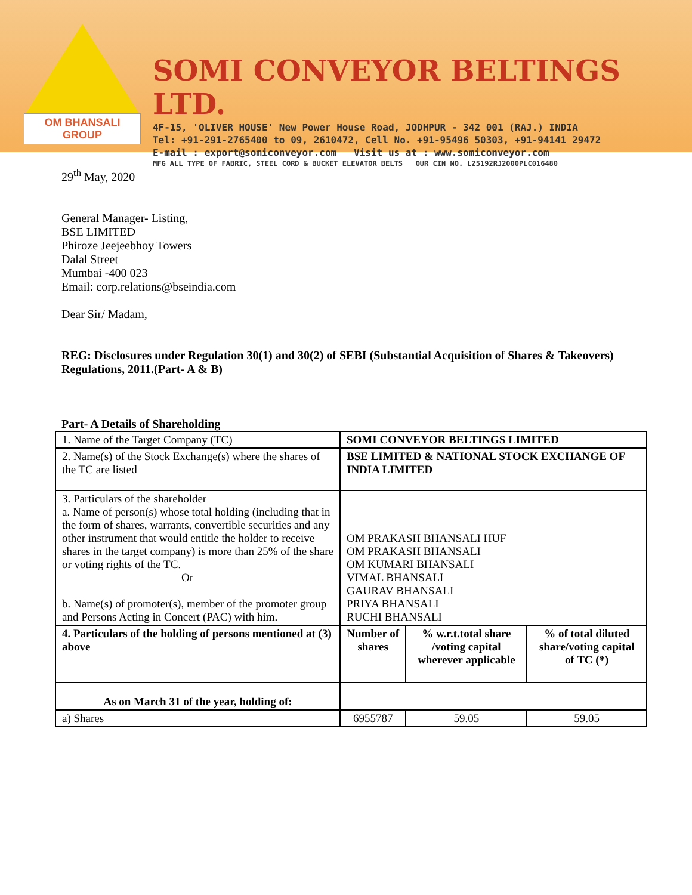OM BHANSALI GROUP
SOMI CONVEYOR BELTINGS LTD.
4F-15, 'OLIVER HOUSE' New Power House Road, JODHPUR - 342 001 (RAJ.) INDIA
Tel: +91-291-2765400 to 09, 2610472, Cell No. +91-95496 50303, +91-94141 29472
E-mail : export@somiconveyor.com Visit us at : www.somiconveyor.com
MFG ALL TYPE OF FABRIC, STEEL CORD & BUCKET ELEVATOR BELTS OUR CIN NO. L25192RJ2000PLC016480
29<sup>th</sup> May, 2020
General Manager- Listing,
BSE LIMITED
Phiroze Jeejeebhoy Towers
Dalal Street
Mumbai -400 023
Email: corp.relations@bseindia.com
Dear Sir/ Madam,
REG: Disclosures under Regulation 30(1) and 30(2) of SEBI (Substantial Acquisition of Shares & Takeovers) Regulations, 2011.(Part- A & B)
Part- A Details of Shareholding
| 1. Name of the Target Company (TC) | SOMI CONVEYOR BELTINGS LIMITED | | |
| 2. Name(s) of the Stock Exchange(s) where the shares of the TC are listed | BSE LIMITED & NATIONAL STOCK EXCHANGE OF INDIA LIMITED | | |
| 3. Particulars of the shareholder a. Name of person(s) whose total holding (including that in the form of shares, warrants, convertible securities and any other instrument that would entitle the holder to receive shares in the target company) is more than 25% of the share or voting rights of the TC. Or b. Name(s) of promoter(s), member of the promoter group and Persons Acting in Concert (PAC) with him. | OM PRAKASH BHANSALI HUF OM PRAKASH BHANSALI OM KUMARI BHANSALI VIMAL BHANSALI GAURAV BHANSALI PRIYA BHANSALI RUCHI BHANSALI | | |
| 4. Particulars of the holding of persons mentioned at (3) above | Number of shares | % w.r.t.total share /voting capital wherever applicable | % of total diluted share/voting capital of TC (*) |
| As on March 31 of the year, holding of: | | | |
| a) Shares | 6955787 | 59.05 | 59.05 |